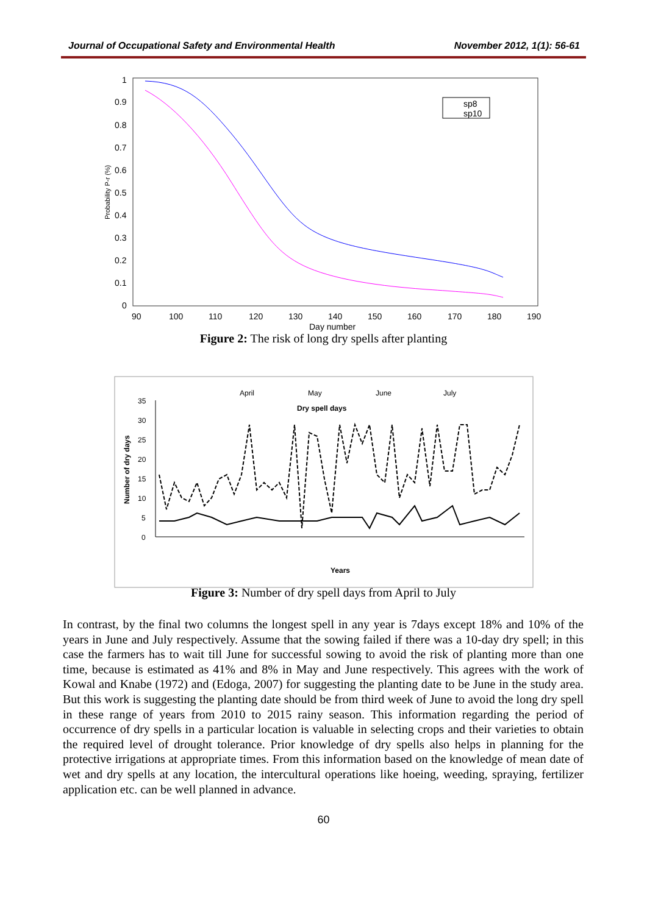Journal of Occupational Safety and Environmental Health November 2012, 1(1): 56-61
1
0.9
0.8
0.7
0.6
0.5
0.4
0.3
0.2
0.1
0
90
100
110
120
130
140
150
160
170
180
190
Day number
Probability P-r (%)
sp8
sp10
Figure 2: The risk of long dry spells after planting
April
May
June
July
Dry spell days
35
30
25
20
15
10
5
0
Years
Number of dry days
Figure 3: Number of dry spell days from April to July
In contrast, by the final two columns the longest spell in any year is 7days except 18% and 10% of the years in June and July respectively. Assume that the sowing failed if there was a 10-day dry spell; in this case the farmers has to wait till June for successful sowing to avoid the risk of planting more than one time, because is estimated as 41% and 8% in May and June respectively. This agrees with the work of Kowal and Knabe (1972) and (Edoga, 2007) for suggesting the planting date to be June in the study area. But this work is suggesting the planting date should be from third week of June to avoid the long dry spell in these range of years from 2010 to 2015 rainy season. This information regarding the period of occurrence of dry spells in a particular location is valuable in selecting crops and their varieties to obtain the required level of drought tolerance. Prior knowledge of dry spells also helps in planning for the protective irrigations at appropriate times. From this information based on the knowledge of mean date of wet and dry spells at any location, the intercultural operations like hoeing, weeding, spraying, fertilizer application etc. can be well planned in advance.
60